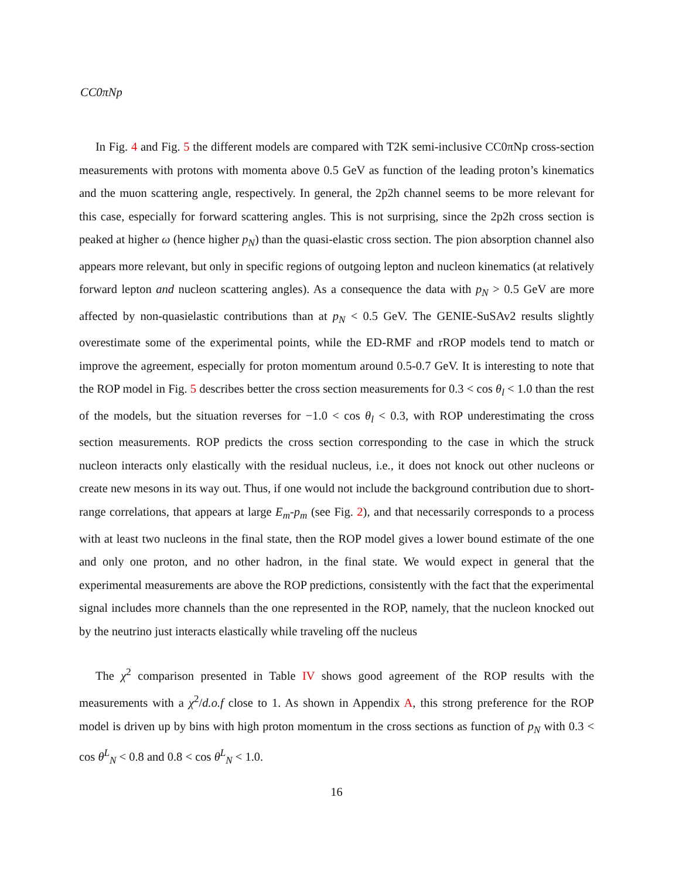CC0πNp
In Fig. 4 and Fig. 5 the different models are compared with T2K semi-inclusive CC0πNp cross-section measurements with protons with momenta above 0.5 GeV as function of the leading proton’s kinematics and the muon scattering angle, respectively. In general, the 2p2h channel seems to be more relevant for this case, especially for forward scattering angles. This is not surprising, since the 2p2h cross section is peaked at higher ω (hence higher p<sub>N</sub>) than the quasi-elastic cross section. The pion absorption channel also appears more relevant, but only in specific regions of outgoing lepton and nucleon kinematics (at relatively forward lepton and nucleon scattering angles). As a consequence the data with p<sub>N</sub> > 0.5 GeV are more affected by non-quasielastic contributions than at p<sub>N</sub> < 0.5 GeV. The GENIE-SuSAv2 results slightly overestimate some of the experimental points, while the ED-RMF and rROP models tend to match or improve the agreement, especially for proton momentum around 0.5-0.7 GeV. It is interesting to note that the ROP model in Fig. 5 describes better the cross section measurements for 0.3 < cos θ<sub>l</sub> < 1.0 than the rest of the models, but the situation reverses for −1.0 < cos θ<sub>l</sub> < 0.3, with ROP underestimating the cross section measurements. ROP predicts the cross section corresponding to the case in which the struck nucleon interacts only elastically with the residual nucleus, i.e., it does not knock out other nucleons or create new mesons in its way out. Thus, if one would not include the background contribution due to short-range correlations, that appears at large E<sub>m</sub>-p<sub>m</sub> (see Fig. 2), and that necessarily corresponds to a process with at least two nucleons in the final state, then the ROP model gives a lower bound estimate of the one and only one proton, and no other hadron, in the final state. We would expect in general that the experimental measurements are above the ROP predictions, consistently with the fact that the experimental signal includes more channels than the one represented in the ROP, namely, that the nucleon knocked out by the neutrino just interacts elastically while traveling off the nucleus
The χ<sup>2</sup> comparison presented in Table IV shows good agreement of the ROP results with the measurements with a χ<sup>2</sup>/d.o.f close to 1. As shown in Appendix A, this strong preference for the ROP model is driven up by bins with high proton momentum in the cross sections as function of p<sub>N</sub> with 0.3 < cos θ<sup>L</sup><sub>N</sub> < 0.8 and 0.8 < cos θ<sup>L</sup><sub>N</sub> < 1.0.
16